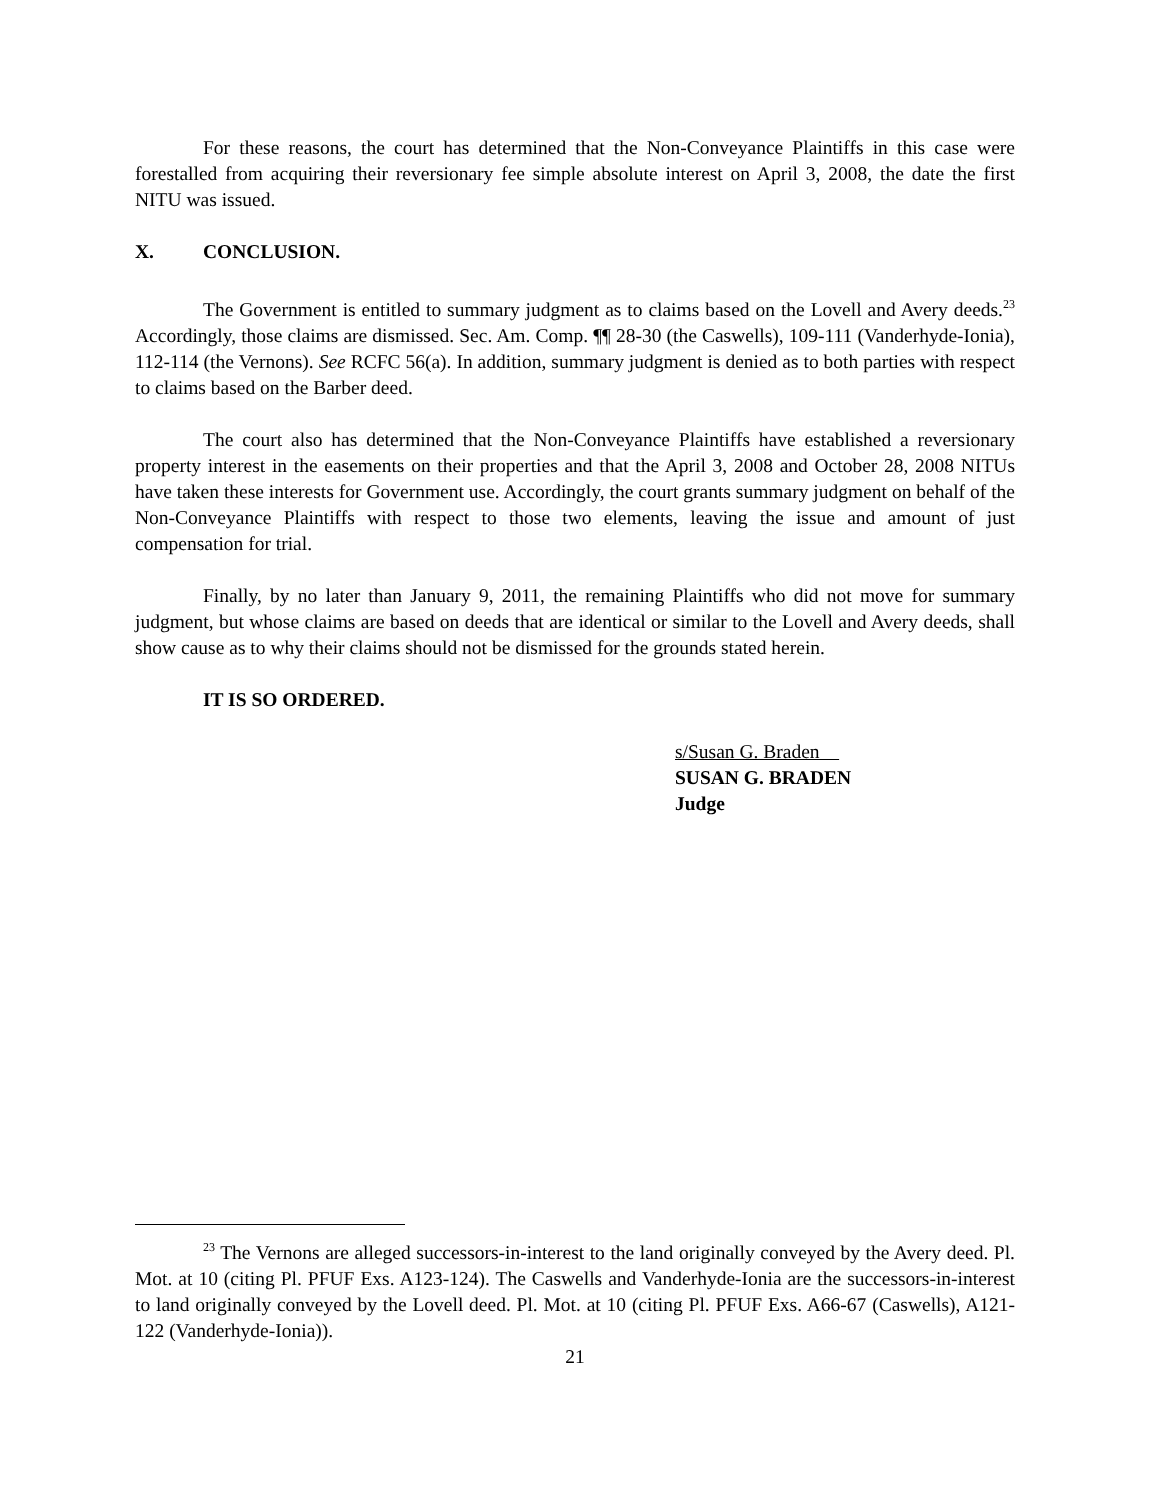For these reasons, the court has determined that the Non-Conveyance Plaintiffs in this case were forestalled from acquiring their reversionary fee simple absolute interest on April 3, 2008, the date the first NITU was issued.
X. CONCLUSION.
The Government is entitled to summary judgment as to claims based on the Lovell and Avery deeds.<sup>23</sup> Accordingly, those claims are dismissed. Sec. Am. Comp. ¶¶ 28-30 (the Caswells), 109-111 (Vanderhyde-Ionia), 112-114 (the Vernons). See RCFC 56(a). In addition, summary judgment is denied as to both parties with respect to claims based on the Barber deed.
The court also has determined that the Non-Conveyance Plaintiffs have established a reversionary property interest in the easements on their properties and that the April 3, 2008 and October 28, 2008 NITUs have taken these interests for Government use. Accordingly, the court grants summary judgment on behalf of the Non-Conveyance Plaintiffs with respect to those two elements, leaving the issue and amount of just compensation for trial.
Finally, by no later than January 9, 2011, the remaining Plaintiffs who did not move for summary judgment, but whose claims are based on deeds that are identical or similar to the Lovell and Avery deeds, shall show cause as to why their claims should not be dismissed for the grounds stated herein.
IT IS SO ORDERED.
s/Susan G. Braden
SUSAN G. BRADEN
Judge
<sup>23</sup> The Vernons are alleged successors-in-interest to the land originally conveyed by the Avery deed. Pl. Mot. at 10 (citing Pl. PFUF Exs. A123-124). The Caswells and Vanderhyde-Ionia are the successors-in-interest to land originally conveyed by the Lovell deed. Pl. Mot. at 10 (citing Pl. PFUF Exs. A66-67 (Caswells), A121-122 (Vanderhyde-Ionia)).
21